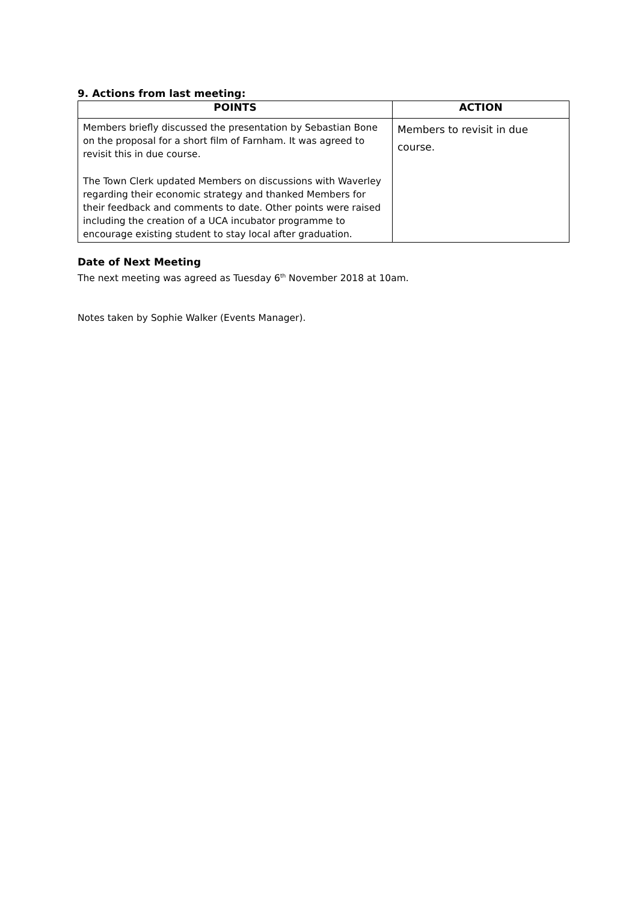9. Actions from last meeting:
| POINTS | ACTION |
| --- | --- |
| Members briefly discussed the presentation by Sebastian Bone on the proposal for a short film of Farnham. It was agreed to revisit this in due course. The Town Clerk updated Members on discussions with Waverley regarding their economic strategy and thanked Members for their feedback and comments to date. Other points were raised including the creation of a UCA incubator programme to encourage existing student to stay local after graduation. | Members to revisit in due course. |
Date of Next Meeting
The next meeting was agreed as Tuesday 6<sup>th</sup> November 2018 at 10am.
Notes taken by Sophie Walker (Events Manager).